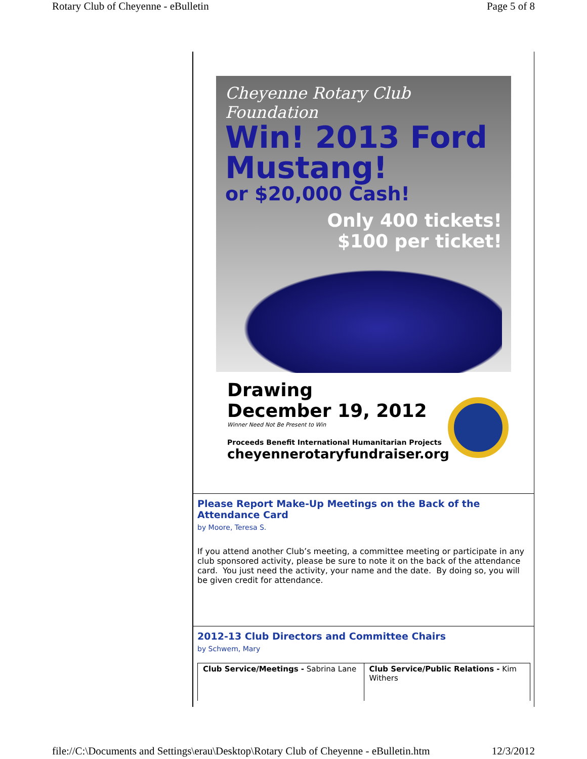Rotary Club of Cheyenne - eBulletin Page 5 of 8
Cheyenne Rotary Club Foundation
Win! 2013 Ford Mustang!
or $20,000 Cash!
Only 400 tickets!
$100 per ticket!
Drawing
December 19, 2012
Winner Need Not Be Present to Win
Proceeds Benefit International Humanitarian Projects
cheyennerotaryfundraiser.org
Please Report Make-Up Meetings on the Back of the Attendance Card
by Moore, Teresa S.
If you attend another Club’s meeting, a committee meeting or participate in any club sponsored activity, please be sure to note it on the back of the attendance card. You just need the activity, your name and the date. By doing so, you will be given credit for attendance.
2012-13 Club Directors and Committee Chairs
by Schwem, Mary
| Club Service/Meetings - Sabrina Lane | Club Service/Public Relations - Kim Withers |
file://C:\Documents and Settings\erau\Desktop\Rotary Club of Cheyenne - eBulletin.htm 12/3/2012